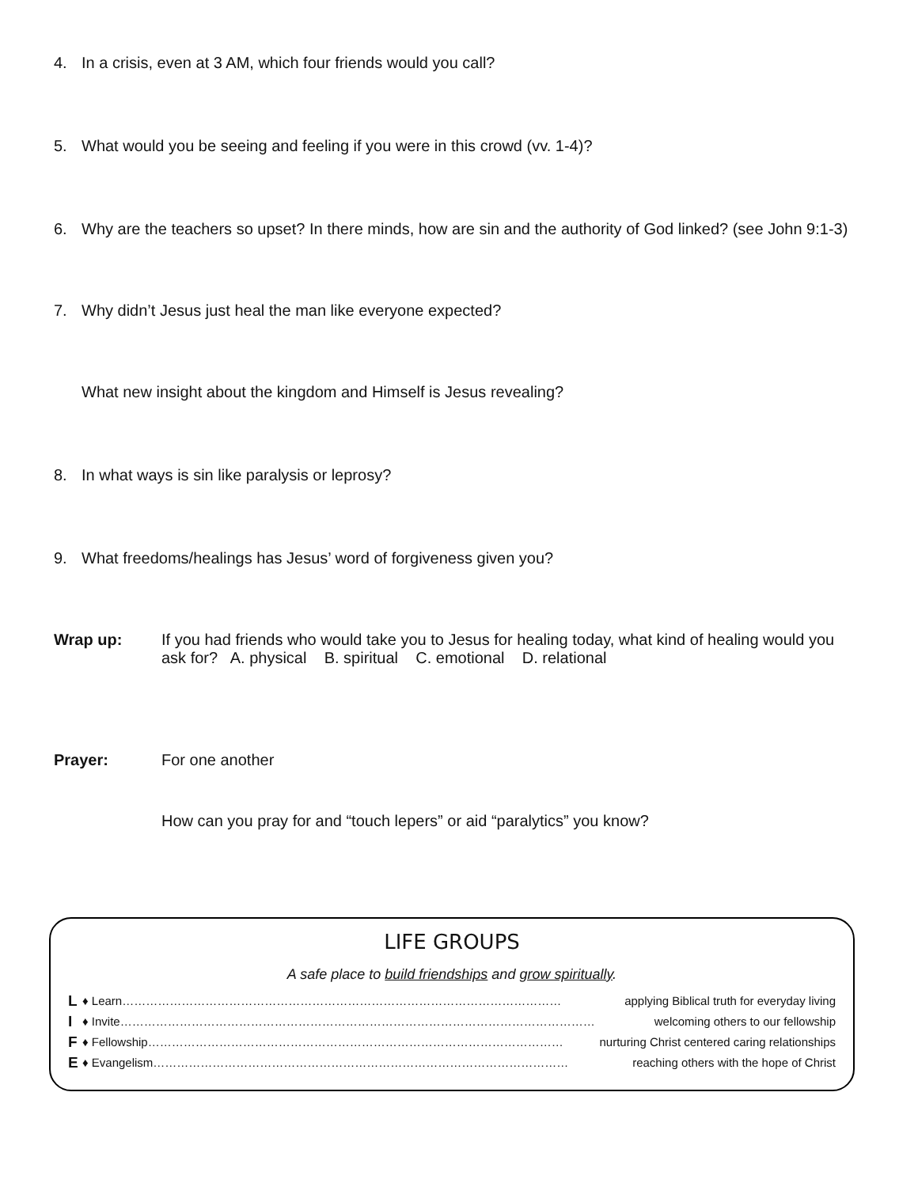4. In a crisis, even at 3 AM, which four friends would you call?
5. What would you be seeing and feeling if you were in this crowd (vv. 1-4)?
6. Why are the teachers so upset? In there minds, how are sin and the authority of God linked? (see John 9:1-3)
7. Why didn’t Jesus just heal the man like everyone expected?
What new insight about the kingdom and Himself is Jesus revealing?
8. In what ways is sin like paralysis or leprosy?
9. What freedoms/healings has Jesus’ word of forgiveness given you?
Wrap up: If you had friends who would take you to Jesus for healing today, what kind of healing would you ask for? A. physical B. spiritual C. emotional D. relational
Prayer: For one another
How can you pray for and “touch lepers” or aid “paralytics” you know?
LIFE GROUPS
A safe place to build friendships and grow spiritually.
L ♦ Learn………………………………………………………………………………………………… applying Biblical truth for everyday living
I ♦ Invite………………………………………………………………………………………………………… welcoming others to our fellowship
F ♦ Fellowship…………………………………………………………………………………………… nurturing Christ centered caring relationships
E ♦ Evangelism…………………………………………………………………………………………… reaching others with the hope of Christ